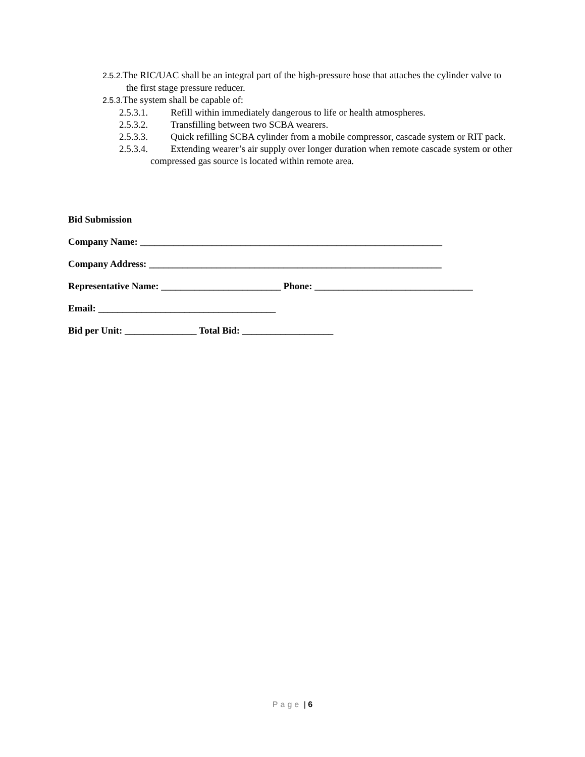2.5.2. The RIC/UAC shall be an integral part of the high-pressure hose that attaches the cylinder valve to the first stage pressure reducer.
2.5.3. The system shall be capable of:
2.5.3.1. Refill within immediately dangerous to life or health atmospheres.
2.5.3.2. Transfilling between two SCBA wearers.
2.5.3.3. Quick refilling SCBA cylinder from a mobile compressor, cascade system or RIT pack.
2.5.3.4. Extending wearer’s air supply over longer duration when remote cascade system or other compressed gas source is located within remote area.
Bid Submission
Company Name: _______________________________________________________________
Company Address: _____________________________________________________________
Representative Name: _________________________ Phone: _________________________________
Email: _____________________________________
Bid per Unit: _______________ Total Bid: ___________________
Page | 6